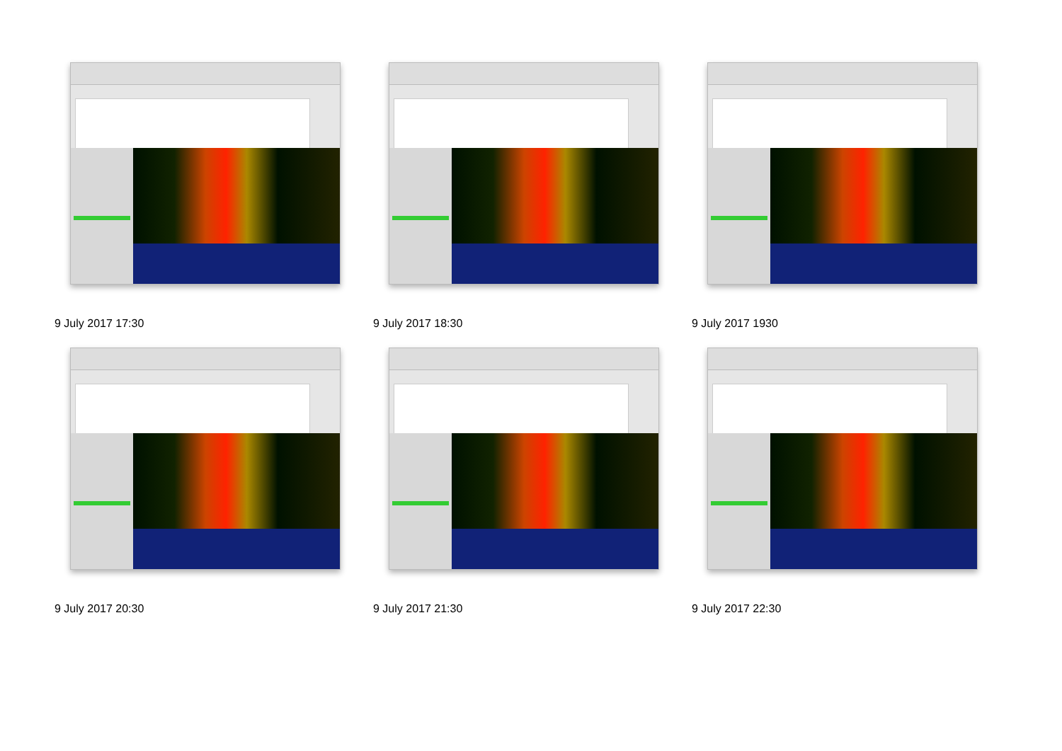9 July 2017 17:30
9 July 2017 18:30
9 July 2017 1930
9 July 2017 20:30
9 July 2017 21:30
9 July 2017 22:30